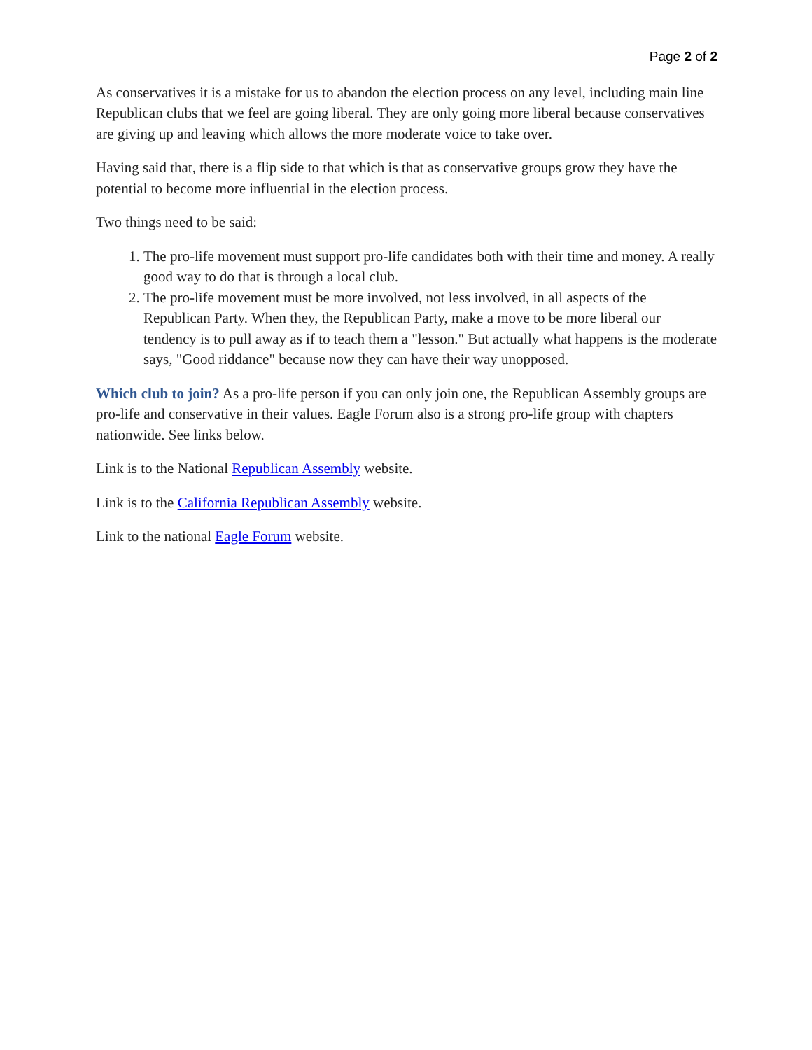Page 2 of 2
As conservatives it is a mistake for us to abandon the election process on any level, including main line Republican clubs that we feel are going liberal. They are only going more liberal because conservatives are giving up and leaving which allows the more moderate voice to take over.
Having said that, there is a flip side to that which is that as conservative groups grow they have the potential to become more influential in the election process.
Two things need to be said:
1. The pro-life movement must support pro-life candidates both with their time and money. A really good way to do that is through a local club.
2. The pro-life movement must be more involved, not less involved, in all aspects of the Republican Party. When they, the Republican Party, make a move to be more liberal our tendency is to pull away as if to teach them a "lesson." But actually what happens is the moderate says, "Good riddance" because now they can have their way unopposed.
Which club to join? As a pro-life person if you can only join one, the Republican Assembly groups are pro-life and conservative in their values. Eagle Forum also is a strong pro-life group with chapters nationwide. See links below.
Link is to the National Republican Assembly website.
Link is to the California Republican Assembly website.
Link to the national Eagle Forum website.